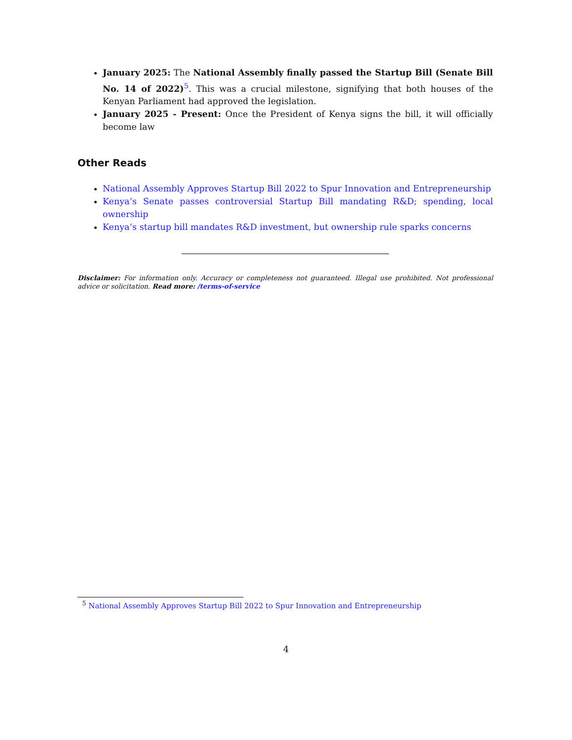January 2025: The National Assembly finally passed the Startup Bill (Senate Bill No. 14 of 2022)<sup>5</sup>. This was a crucial milestone, signifying that both houses of the Kenyan Parliament had approved the legislation.
January 2025 - Present: Once the President of Kenya signs the bill, it will officially become law
Other Reads
National Assembly Approves Startup Bill 2022 to Spur Innovation and Entrepreneurship
Kenya’s Senate passes controversial Startup Bill mandating R&D; spending, local ownership
Kenya’s startup bill mandates R&D investment, but ownership rule sparks concerns
Disclaimer: For information only. Accuracy or completeness not guaranteed. Illegal use prohibited. Not professional advice or solicitation. Read more: /terms-of-service
<sup>5</sup> National Assembly Approves Startup Bill 2022 to Spur Innovation and Entrepreneurship
4